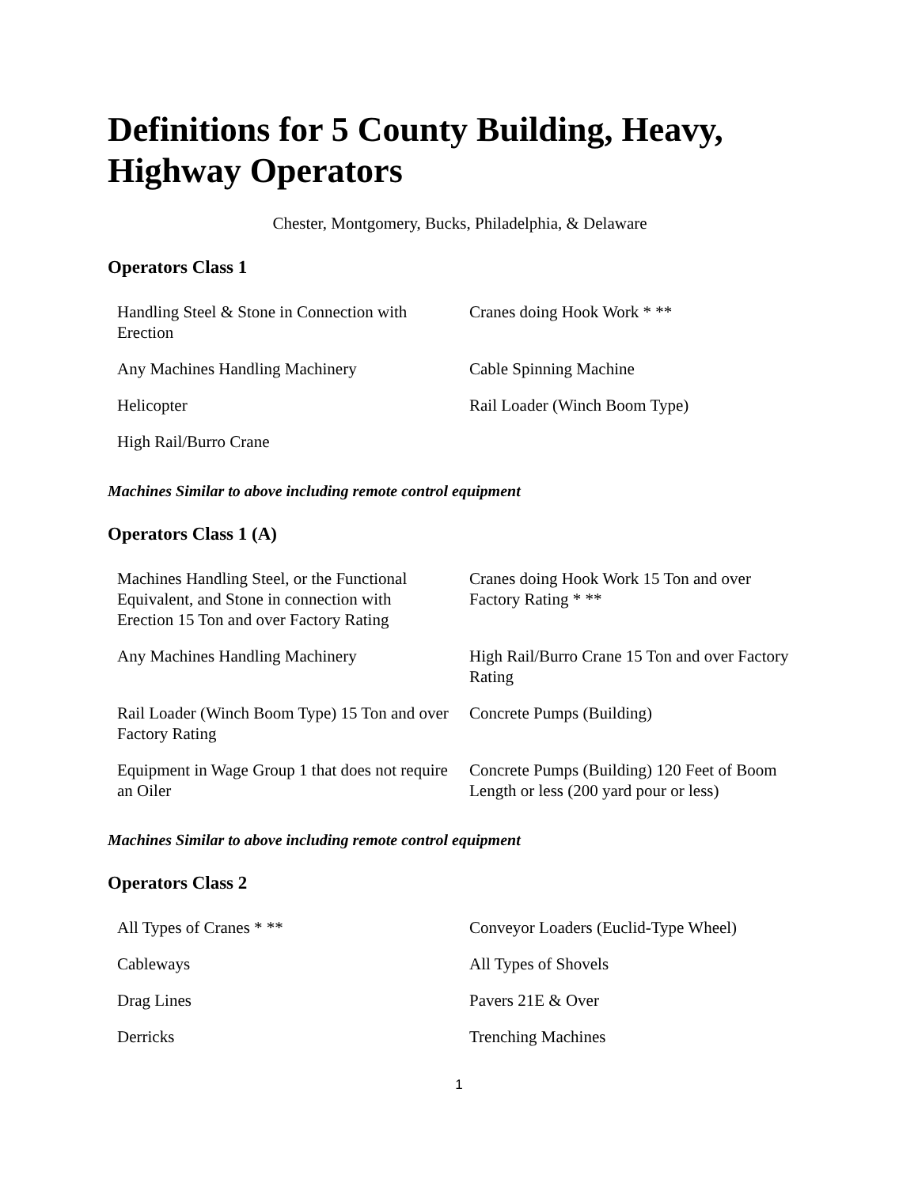Definitions for 5 County Building, Heavy, Highway Operators
Chester, Montgomery, Bucks, Philadelphia, & Delaware
Operators Class 1
| Handling Steel & Stone in Connection with Erection | Cranes doing Hook Work * ** |
| Any Machines Handling Machinery | Cable Spinning Machine |
| Helicopter | Rail Loader (Winch Boom Type) |
| High Rail/Burro Crane | |
Machines Similar to above including remote control equipment
Operators Class 1 (A)
| Machines Handling Steel, or the Functional Equivalent, and Stone in connection with Erection 15 Ton and over Factory Rating | Cranes doing Hook Work 15 Ton and over Factory Rating * ** |
| Any Machines Handling Machinery | High Rail/Burro Crane 15 Ton and over Factory Rating |
| Rail Loader (Winch Boom Type) 15 Ton and over Factory Rating | Concrete Pumps (Building) |
| Equipment in Wage Group 1 that does not require an Oiler | Concrete Pumps (Building) 120 Feet of Boom Length or less (200 yard pour or less) |
Machines Similar to above including remote control equipment
Operators Class 2
| All Types of Cranes * ** | Conveyor Loaders (Euclid-Type Wheel) |
| Cableways | All Types of Shovels |
| Drag Lines | Pavers 21E & Over |
| Derricks | Trenching Machines |
1